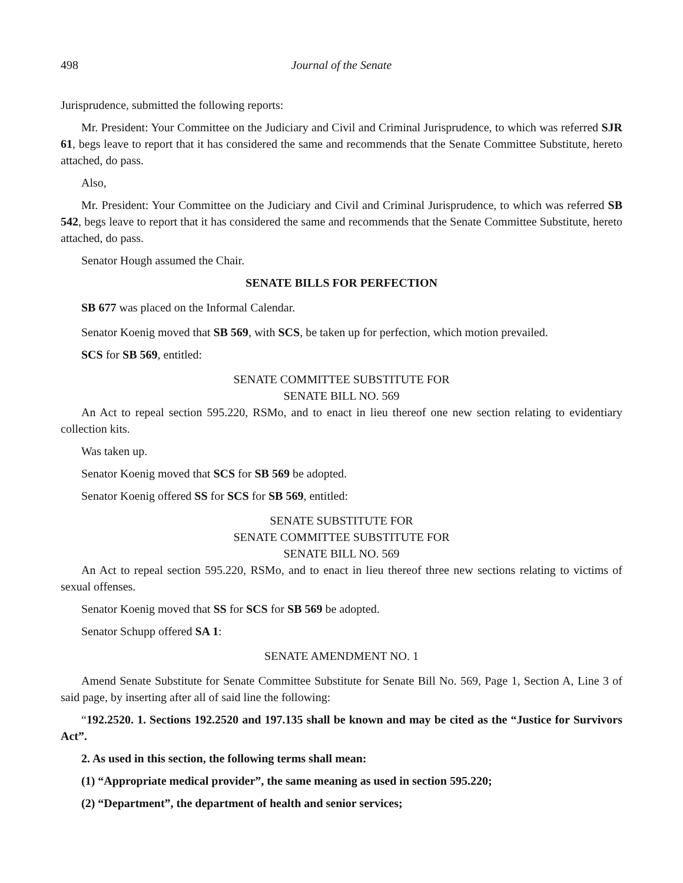498 Journal of the Senate
Jurisprudence, submitted the following reports:
Mr. President: Your Committee on the Judiciary and Civil and Criminal Jurisprudence, to which was referred SJR 61, begs leave to report that it has considered the same and recommends that the Senate Committee Substitute, hereto attached, do pass.
Also,
Mr. President: Your Committee on the Judiciary and Civil and Criminal Jurisprudence, to which was referred SB 542, begs leave to report that it has considered the same and recommends that the Senate Committee Substitute, hereto attached, do pass.
Senator Hough assumed the Chair.
SENATE BILLS FOR PERFECTION
SB 677 was placed on the Informal Calendar.
Senator Koenig moved that SB 569, with SCS, be taken up for perfection, which motion prevailed.
SCS for SB 569, entitled:
SENATE COMMITTEE SUBSTITUTE FOR
SENATE BILL NO. 569
An Act to repeal section 595.220, RSMo, and to enact in lieu thereof one new section relating to evidentiary collection kits.
Was taken up.
Senator Koenig moved that SCS for SB 569 be adopted.
Senator Koenig offered SS for SCS for SB 569, entitled:
SENATE SUBSTITUTE FOR
SENATE COMMITTEE SUBSTITUTE FOR
SENATE BILL NO. 569
An Act to repeal section 595.220, RSMo, and to enact in lieu thereof three new sections relating to victims of sexual offenses.
Senator Koenig moved that SS for SCS for SB 569 be adopted.
Senator Schupp offered SA 1:
SENATE AMENDMENT NO. 1
Amend Senate Substitute for Senate Committee Substitute for Senate Bill No. 569, Page 1, Section A, Line 3 of said page, by inserting after all of said line the following:
“192.2520. 1. Sections 192.2520 and 197.135 shall be known and may be cited as the “Justice for Survivors Act”.
2. As used in this section, the following terms shall mean:
(1) “Appropriate medical provider”, the same meaning as used in section 595.220;
(2) “Department”, the department of health and senior services;